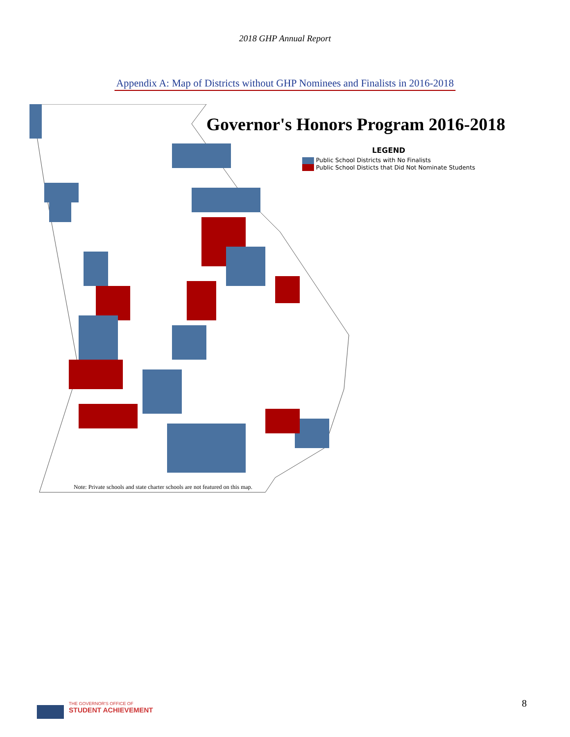2018 GHP Annual Report
Appendix A: Map of Districts without GHP Nominees and Finalists in 2016-2018
Governor's Honors Program 2016-2018
LEGEND
Public School Districts with No Finalists
Public School Disticts that Did Not Nominate Students
Note: Private schools and state charter schools are not featured on this map.
THE GOVERNOR'S OFFICE OF
STUDENT ACHIEVEMENT
8